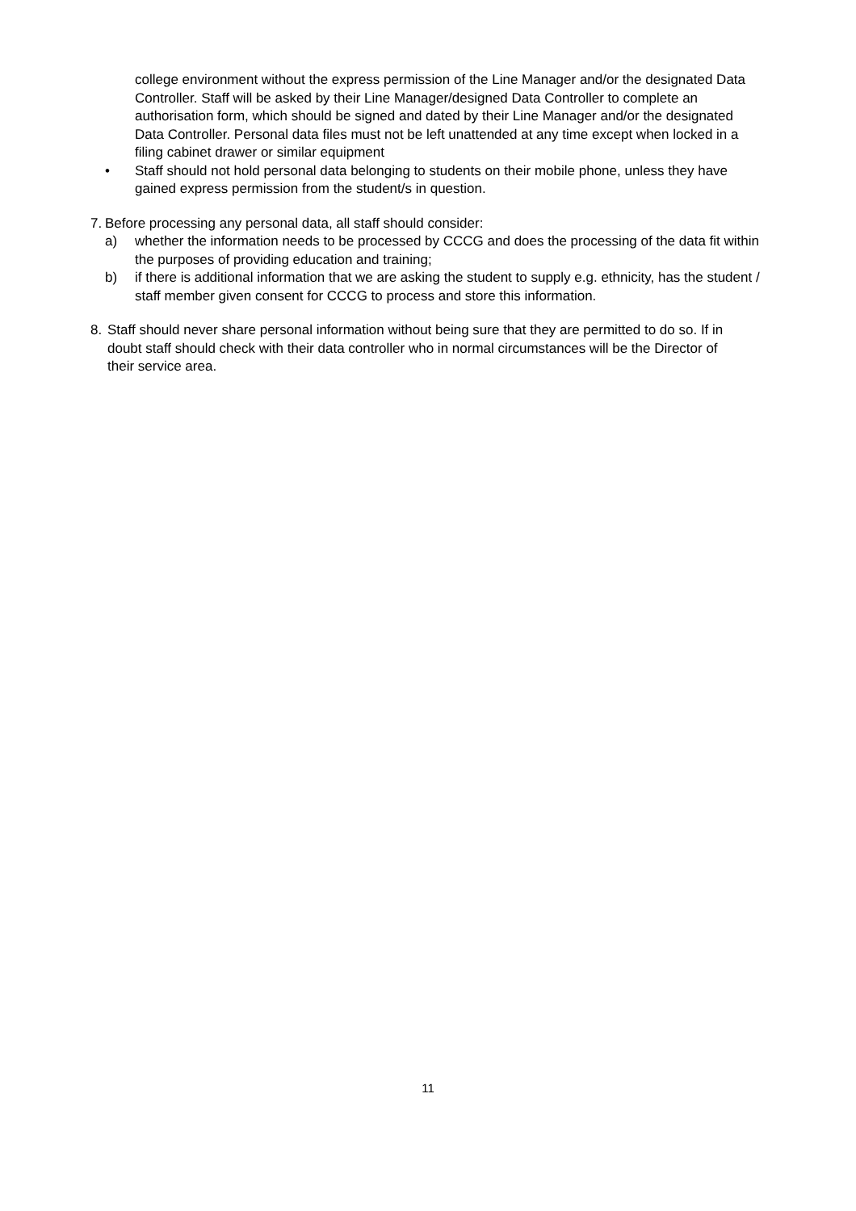college environment without the express permission of the Line Manager and/or the designated Data Controller. Staff will be asked by their Line Manager/designed Data Controller to complete an authorisation form, which should be signed and dated by their Line Manager and/or the designated Data Controller. Personal data files must not be left unattended at any time except when locked in a filing cabinet drawer or similar equipment
• Staff should not hold personal data belonging to students on their mobile phone, unless they have gained express permission from the student/s in question.
7.
Before processing any personal data, all staff should consider:
a) whether the information needs to be processed by CCCG and does the processing of the data fit within the purposes of providing education and training;
b) if there is additional information that we are asking the student to supply e.g. ethnicity, has the student / staff member given consent for CCCG to process and store this information.
8. Staff should never share personal information without being sure that they are permitted to do so. If in doubt staff should check with their data controller who in normal circumstances will be the Director of their service area.
11